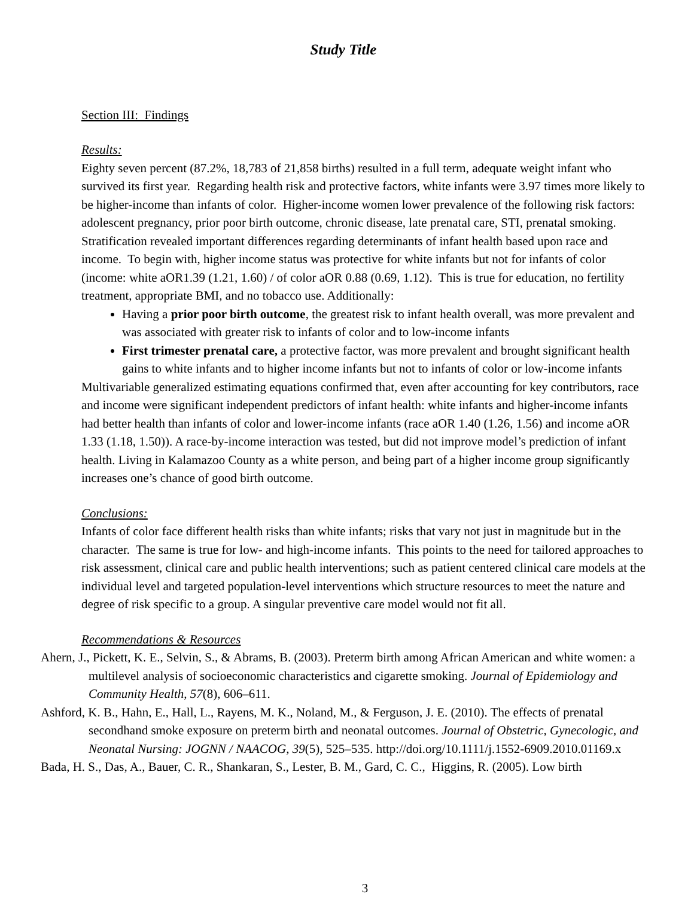Study Title
Section III: Findings
Results:
Eighty seven percent (87.2%, 18,783 of 21,858 births) resulted in a full term, adequate weight infant who survived its first year. Regarding health risk and protective factors, white infants were 3.97 times more likely to be higher-income than infants of color. Higher-income women lower prevalence of the following risk factors: adolescent pregnancy, prior poor birth outcome, chronic disease, late prenatal care, STI, prenatal smoking. Stratification revealed important differences regarding determinants of infant health based upon race and income. To begin with, higher income status was protective for white infants but not for infants of color (income: white aOR1.39 (1.21, 1.60) / of color aOR 0.88 (0.69, 1.12). This is true for education, no fertility treatment, appropriate BMI, and no tobacco use. Additionally:
Having a prior poor birth outcome, the greatest risk to infant health overall, was more prevalent and was associated with greater risk to infants of color and to low-income infants
First trimester prenatal care, a protective factor, was more prevalent and brought significant health gains to white infants and to higher income infants but not to infants of color or low-income infants
Multivariable generalized estimating equations confirmed that, even after accounting for key contributors, race and income were significant independent predictors of infant health: white infants and higher-income infants had better health than infants of color and lower-income infants (race aOR 1.40 (1.26, 1.56) and income aOR 1.33 (1.18, 1.50)). A race-by-income interaction was tested, but did not improve model’s prediction of infant health. Living in Kalamazoo County as a white person, and being part of a higher income group significantly increases one’s chance of good birth outcome.
Conclusions:
Infants of color face different health risks than white infants; risks that vary not just in magnitude but in the character. The same is true for low- and high-income infants. This points to the need for tailored approaches to risk assessment, clinical care and public health interventions; such as patient centered clinical care models at the individual level and targeted population-level interventions which structure resources to meet the nature and degree of risk specific to a group. A singular preventive care model would not fit all.
Recommendations & Resources
Ahern, J., Pickett, K. E., Selvin, S., & Abrams, B. (2003). Preterm birth among African American and white women: a multilevel analysis of socioeconomic characteristics and cigarette smoking. Journal of Epidemiology and Community Health, 57(8), 606–611.
Ashford, K. B., Hahn, E., Hall, L., Rayens, M. K., Noland, M., & Ferguson, J. E. (2010). The effects of prenatal secondhand smoke exposure on preterm birth and neonatal outcomes. Journal of Obstetric, Gynecologic, and Neonatal Nursing: JOGNN / NAACOG, 39(5), 525–535. http://doi.org/10.1111/j.1552-6909.2010.01169.x
Bada, H. S., Das, A., Bauer, C. R., Shankaran, S., Lester, B. M., Gard, C. C., Higgins, R. (2005). Low birth
3